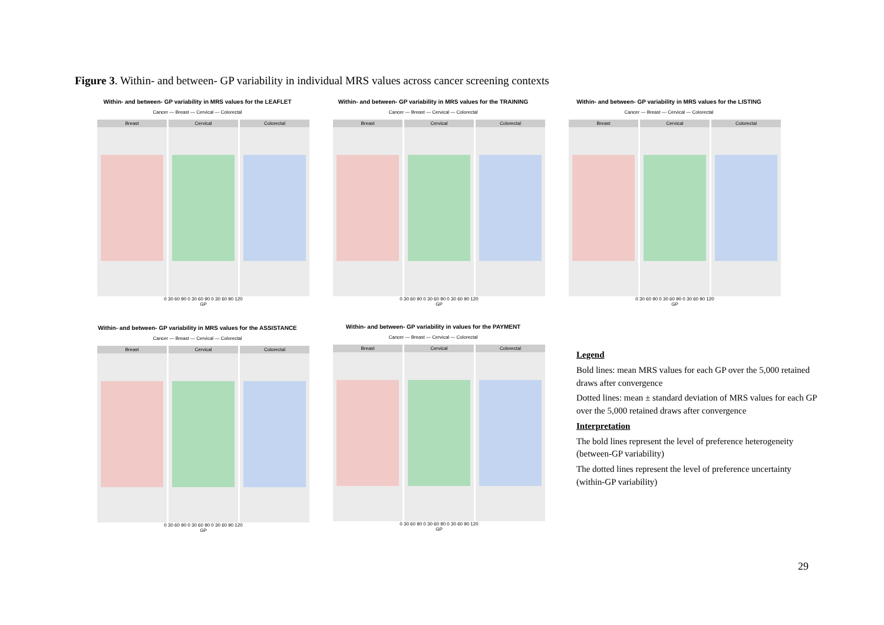Figure 3. Within- and between- GP variability in individual MRS values across cancer screening contexts
Within- and between- GP variability in MRS values for the LEAFLET
Cancer — Breast — Cervical — Colorectal
Breast Cervical Colorectal
0 30 60 90 0 30 60 90 0 30 60 90 120
GP
Within- and between- GP variability in MRS values for the TRAINING
Cancer — Breast — Cervical — Colorectal
Breast Cervical Colorectal
0 30 60 90 0 30 60 90 0 30 60 90 120
GP
Within- and between- GP variability in MRS values for the LISTING
Cancer — Breast — Cervical — Colorectal
Breast Cervical Colorectal
0 30 60 90 0 30 60 90 0 30 60 90 120
GP
Within- and between- GP variability in MRS values for the ASSISTANCE
Cancer — Breast — Cervical — Colorectal
Breast Cervical Colorectal
0 30 60 90 0 30 60 90 0 30 60 90 120
GP
Within- and between- GP variability in values for the PAYMENT
Cancer — Breast — Cervical — Colorectal
Breast Cervical Colorectal
0 30 60 90 0 30 60 90 0 30 60 90 120
GP
Legend
Bold lines: mean MRS values for each GP over the 5,000 retained draws after convergence
Dotted lines: mean ± standard deviation of MRS values for each GP over the 5,000 retained draws after convergence
Interpretation
The bold lines represent the level of preference heterogeneity (between-GP variability)
The dotted lines represent the level of preference uncertainty (within-GP variability)
29